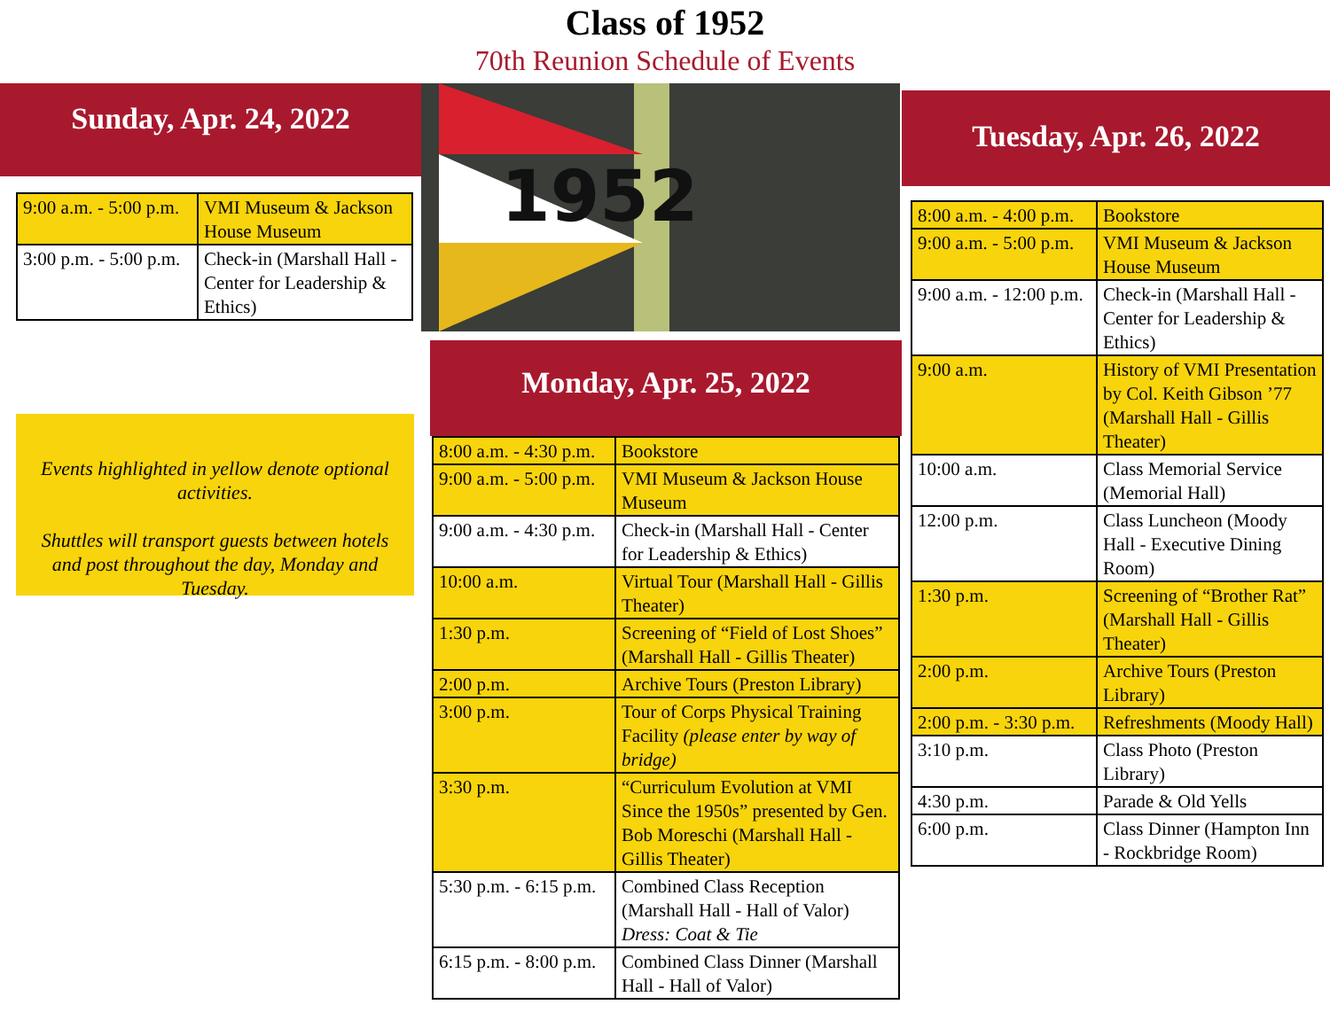Class of 1952
70th Reunion Schedule of Events
Sunday, Apr. 24, 2022
| 9:00 a.m. - 5:00 p.m. | VMI Museum & Jackson House Museum |
| 3:00 p.m. - 5:00 p.m. | Check-in (Marshall Hall - Center for Leadership & Ethics) |
Events highlighted in yellow denote optional activities.
Shuttles will transport guests between hotels and post throughout the day, Monday and Tuesday.
1952
Monday, Apr. 25, 2022
| 8:00 a.m. - 4:30 p.m. | Bookstore |
| 9:00 a.m. - 5:00 p.m. | VMI Museum & Jackson House Museum |
| 9:00 a.m. - 4:30 p.m. | Check-in (Marshall Hall - Center for Leadership & Ethics) |
| 10:00 a.m. | Virtual Tour (Marshall Hall - Gillis Theater) |
| 1:30 p.m. | Screening of “Field of Lost Shoes” (Marshall Hall - Gillis Theater) |
| 2:00 p.m. | Archive Tours (Preston Library) |
| 3:00 p.m. | Tour of Corps Physical Training Facility (please enter by way of bridge) |
| 3:30 p.m. | “Curriculum Evolution at VMI Since the 1950s” presented by Gen. Bob Moreschi (Marshall Hall - Gillis Theater) |
| 5:30 p.m. - 6:15 p.m. | Combined Class Reception (Marshall Hall - Hall of Valor) Dress: Coat & Tie |
| 6:15 p.m. - 8:00 p.m. | Combined Class Dinner (Marshall Hall - Hall of Valor) |
Tuesday, Apr. 26, 2022
| 8:00 a.m. - 4:00 p.m. | Bookstore |
| 9:00 a.m. - 5:00 p.m. | VMI Museum & Jackson House Museum |
| 9:00 a.m. - 12:00 p.m. | Check-in (Marshall Hall - Center for Leadership & Ethics) |
| 9:00 a.m. | History of VMI Presentation by Col. Keith Gibson ’77 (Marshall Hall - Gillis Theater) |
| 10:00 a.m. | Class Memorial Service (Memorial Hall) |
| 12:00 p.m. | Class Luncheon (Moody Hall - Executive Dining Room) |
| 1:30 p.m. | Screening of “Brother Rat” (Marshall Hall - Gillis Theater) |
| 2:00 p.m. | Archive Tours (Preston Library) |
| 2:00 p.m. - 3:30 p.m. | Refreshments (Moody Hall) |
| 3:10 p.m. | Class Photo (Preston Library) |
| 4:30 p.m. | Parade & Old Yells |
| 6:00 p.m. | Class Dinner (Hampton Inn - Rockbridge Room) |